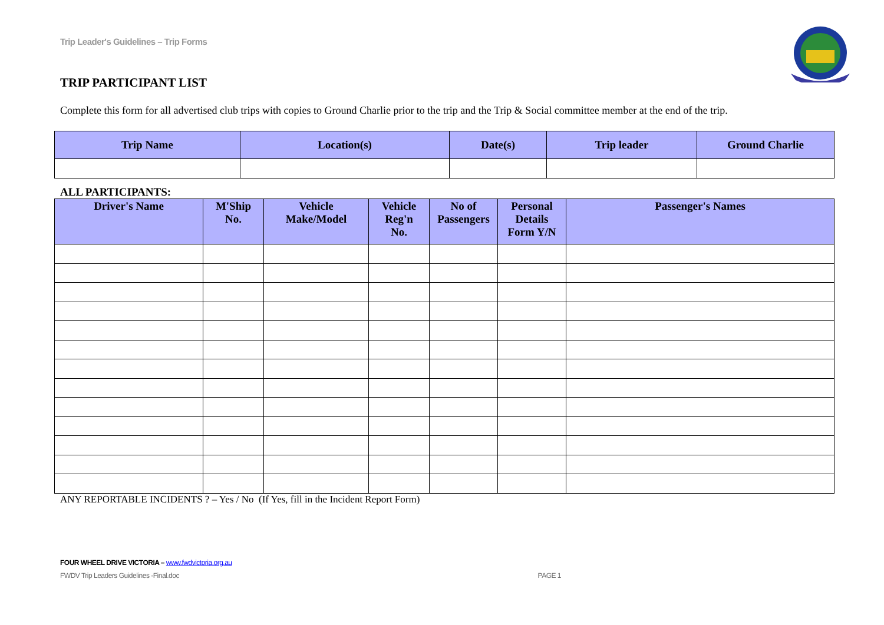Trip Leader's Guidelines – Trip Forms
TRIP PARTICIPANT LIST
Complete this form for all advertised club trips with copies to Ground Charlie prior to the trip and the Trip & Social committee member at the end of the trip.
| Trip Name | Location(s) | Date(s) | Trip leader | Ground Charlie |
| --- | --- | --- | --- | --- |
ALL PARTICIPANTS:
| Driver's Name | M'Ship No. | Vehicle Make/Model | Vehicle Reg'n No. | No of Passengers | Personal Details Form Y/N | Passenger's Names |
| --- | --- | --- | --- | --- | --- | --- |
ANY REPORTABLE INCIDENTS ? – Yes / No (If Yes, fill in the Incident Report Form)
FOUR WHEEL DRIVE VICTORIA – www.fwdvictoria.org.au
FWDV Trip Leaders Guidelines -Final.doc PAGE 1